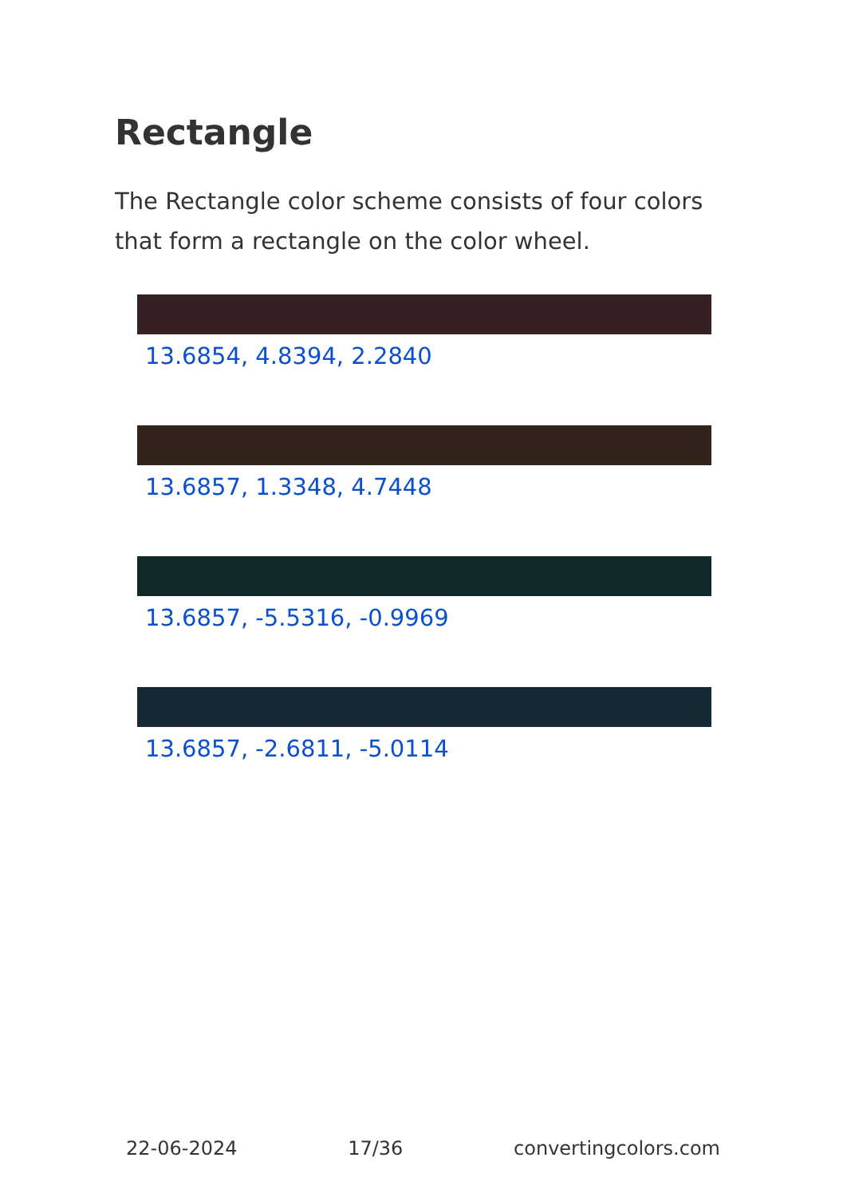Rectangle
The Rectangle color scheme consists of four colors that form a rectangle on the color wheel.
13.6854, 4.8394, 2.2840
13.6857, 1.3348, 4.7448
13.6857, -5.5316, -0.9969
13.6857, -2.6811, -5.0114
22-06-2024 17/36 convertingcolors.com